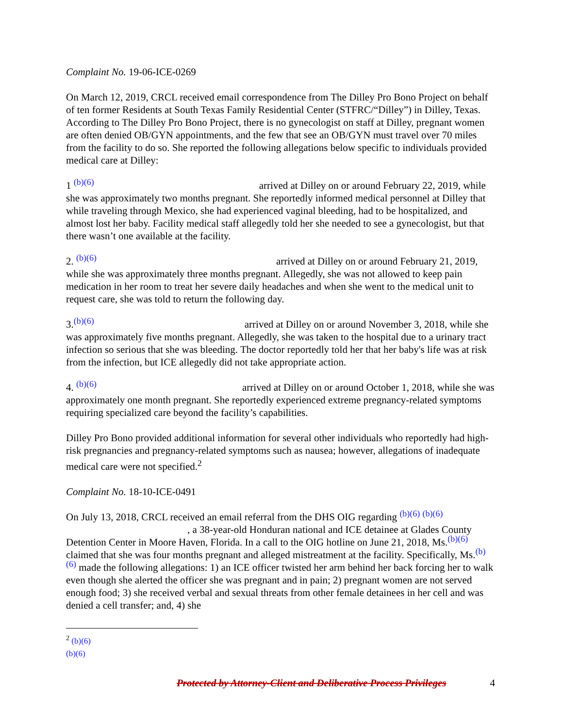Complaint No. 19-06-ICE-0269
On March 12, 2019, CRCL received email correspondence from The Dilley Pro Bono Project on behalf of ten former Residents at South Texas Family Residential Center (STFRC/“Dilley”) in Dilley, Texas. According to The Dilley Pro Bono Project, there is no gynecologist on staff at Dilley, pregnant women are often denied OB/GYN appointments, and the few that see an OB/GYN must travel over 70 miles from the facility to do so. She reported the following allegations below specific to individuals provided medical care at Dilley:
1 (b)(6) arrived at Dilley on or around February 22, 2019, while she was approximately two months pregnant. She reportedly informed medical personnel at Dilley that while traveling through Mexico, she had experienced vaginal bleeding, had to be hospitalized, and almost lost her baby. Facility medical staff allegedly told her she needed to see a gynecologist, but that there wasn’t one available at the facility.
2. (b)(6) arrived at Dilley on or around February 21, 2019, while she was approximately three months pregnant. Allegedly, she was not allowed to keep pain medication in her room to treat her severe daily headaches and when she went to the medical unit to request care, she was told to return the following day.
3.(b)(6) arrived at Dilley on or around November 3, 2018, while she was approximately five months pregnant. Allegedly, she was taken to the hospital due to a urinary tract infection so serious that she was bleeding. The doctor reportedly told her that her baby's life was at risk from the infection, but ICE allegedly did not take appropriate action.
4. (b)(6) arrived at Dilley on or around October 1, 2018, while she was approximately one month pregnant. She reportedly experienced extreme pregnancy-related symptoms requiring specialized care beyond the facility’s capabilities.
Dilley Pro Bono provided additional information for several other individuals who reportedly had high-risk pregnancies and pregnancy-related symptoms such as nausea; however, allegations of inadequate medical care were not specified.<sup>2</sup>
Complaint No. 18-10-ICE-0491
On July 13, 2018, CRCL received an email referral from the DHS OIG regarding (b)(6) (b)(6) , a 38-year-old Honduran national and ICE detainee at Glades County Detention Center in Moore Haven, Florida. In a call to the OIG hotline on June 21, 2018, Ms.(b)(6) claimed that she was four months pregnant and alleged mistreatment at the facility. Specifically, Ms.(b)(6) made the following allegations: 1) an ICE officer twisted her arm behind her back forcing her to walk even though she alerted the officer she was pregnant and in pain; 2) pregnant women are not served enough food; 3) she received verbal and sexual threats from other female detainees in her cell and was denied a cell transfer; and, 4) she
<sup>2</sup> (b)(6)
(b)(6)
Protected by Attorney-Client and Deliberative Process Privileges 4